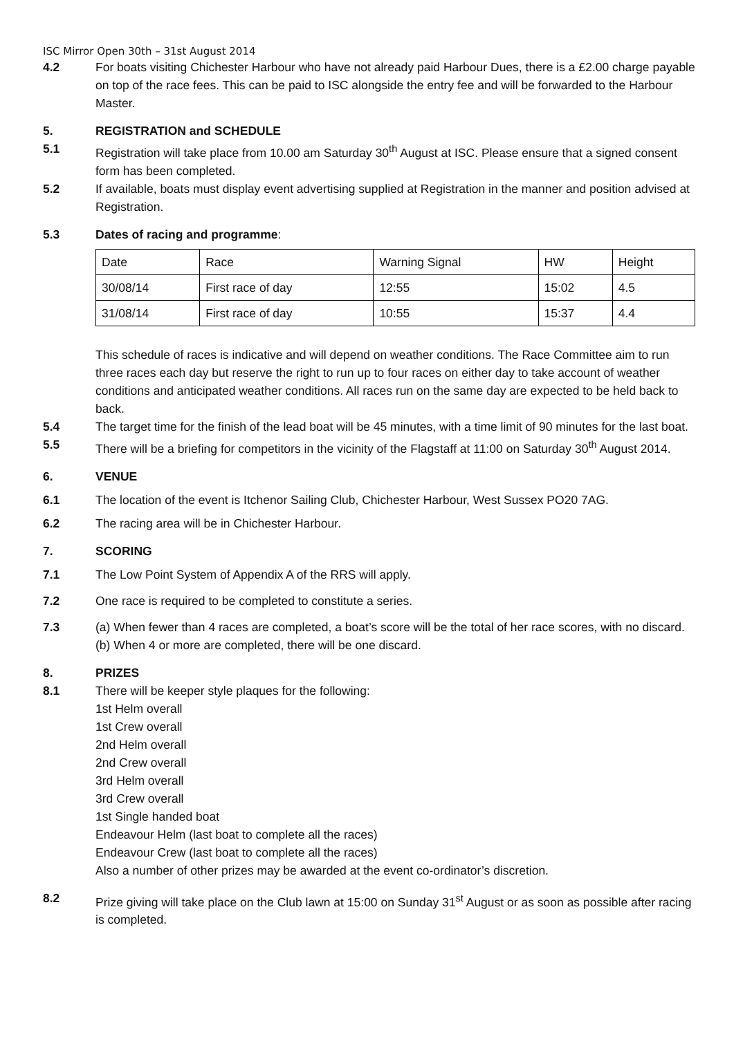ISC Mirror Open 30th – 31st August 2014
4.2 For boats visiting Chichester Harbour who have not already paid Harbour Dues, there is a £2.00 charge payable on top of the race fees. This can be paid to ISC alongside the entry fee and will be forwarded to the Harbour Master.
5. REGISTRATION and SCHEDULE
5.1 Registration will take place from 10.00 am Saturday 30<sup>th</sup> August at ISC. Please ensure that a signed consent form has been completed.
5.2 If available, boats must display event advertising supplied at Registration in the manner and position advised at Registration.
5.3 Dates of racing and programme:
| Date | Race | Warning Signal | HW | Height |
| 30/08/14 | First race of day | 12:55 | 15:02 | 4.5 |
| 31/08/14 | First race of day | 10:55 | 15:37 | 4.4 |
This schedule of races is indicative and will depend on weather conditions. The Race Committee aim to run three races each day but reserve the right to run up to four races on either day to take account of weather conditions and anticipated weather conditions. All races run on the same day are expected to be held back to back.
5.4 The target time for the finish of the lead boat will be 45 minutes, with a time limit of 90 minutes for the last boat.
5.5 There will be a briefing for competitors in the vicinity of the Flagstaff at 11:00 on Saturday 30<sup>th</sup> August 2014.
6. VENUE
6.1 The location of the event is Itchenor Sailing Club, Chichester Harbour, West Sussex PO20 7AG.
6.2 The racing area will be in Chichester Harbour.
7. SCORING
7.1 The Low Point System of Appendix A of the RRS will apply.
7.2 One race is required to be completed to constitute a series.
7.3 (a) When fewer than 4 races are completed, a boat’s score will be the total of her race scores, with no discard.
(b) When 4 or more are completed, there will be one discard.
8. PRIZES
8.1 There will be keeper style plaques for the following:
1st Helm overall
1st Crew overall
2nd Helm overall
2nd Crew overall
3rd Helm overall
3rd Crew overall
1st Single handed boat
Endeavour Helm (last boat to complete all the races)
Endeavour Crew (last boat to complete all the races)
Also a number of other prizes may be awarded at the event co-ordinator’s discretion.
8.2 Prize giving will take place on the Club lawn at 15:00 on Sunday 31<sup>st</sup> August or as soon as possible after racing is completed.